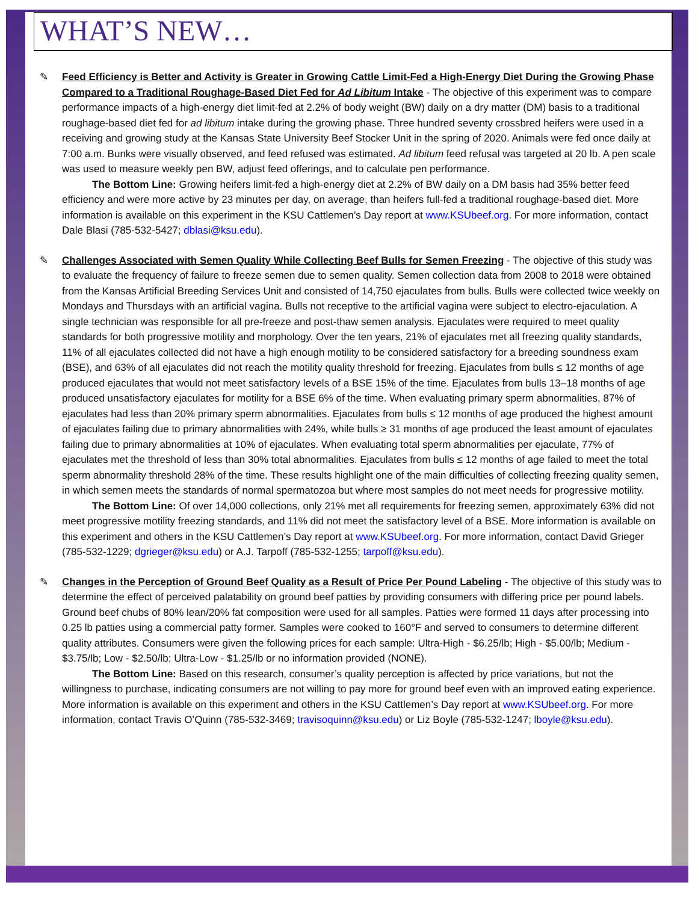WHAT’S NEW…
✎
Feed Efficiency is Better and Activity is Greater in Growing Cattle Limit-Fed a High-Energy Diet During the Growing Phase Compared to a Traditional Roughage-Based Diet Fed for Ad Libitum Intake - The objective of this experiment was to compare performance impacts of a high-energy diet limit-fed at 2.2% of body weight (BW) daily on a dry matter (DM) basis to a traditional roughage-based diet fed for ad libitum intake during the growing phase. Three hundred seventy crossbred heifers were used in a receiving and growing study at the Kansas State University Beef Stocker Unit in the spring of 2020. Animals were fed once daily at 7:00 a.m. Bunks were visually observed, and feed refused was estimated. Ad libitum feed refusal was targeted at 20 lb. A pen scale was used to measure weekly pen BW, adjust feed offerings, and to calculate pen performance.
The Bottom Line: Growing heifers limit-fed a high-energy diet at 2.2% of BW daily on a DM basis had 35% better feed efficiency and were more active by 23 minutes per day, on average, than heifers full-fed a traditional roughage-based diet. More information is available on this experiment in the KSU Cattlemen’s Day report at www.KSUbeef.org. For more information, contact Dale Blasi (785-532-5427; dblasi@ksu.edu).
✎
Challenges Associated with Semen Quality While Collecting Beef Bulls for Semen Freezing - The objective of this study was to evaluate the frequency of failure to freeze semen due to semen quality. Semen collection data from 2008 to 2018 were obtained from the Kansas Artificial Breeding Services Unit and consisted of 14,750 ejaculates from bulls. Bulls were collected twice weekly on Mondays and Thursdays with an artificial vagina. Bulls not receptive to the artificial vagina were subject to electro-ejaculation. A single technician was responsible for all pre-freeze and post-thaw semen analysis. Ejaculates were required to meet quality standards for both progressive motility and morphology. Over the ten years, 21% of ejaculates met all freezing quality standards, 11% of all ejaculates collected did not have a high enough motility to be considered satisfactory for a breeding soundness exam (BSE), and 63% of all ejaculates did not reach the motility quality threshold for freezing. Ejaculates from bulls ≤ 12 months of age produced ejaculates that would not meet satisfactory levels of a BSE 15% of the time. Ejaculates from bulls 13–18 months of age produced unsatisfactory ejaculates for motility for a BSE 6% of the time. When evaluating primary sperm abnormalities, 87% of ejaculates had less than 20% primary sperm abnormalities. Ejaculates from bulls ≤ 12 months of age produced the highest amount of ejaculates failing due to primary abnormalities with 24%, while bulls ≥ 31 months of age produced the least amount of ejaculates failing due to primary abnormalities at 10% of ejaculates. When evaluating total sperm abnormalities per ejaculate, 77% of ejaculates met the threshold of less than 30% total abnormalities. Ejaculates from bulls ≤ 12 months of age failed to meet the total sperm abnormality threshold 28% of the time. These results highlight one of the main difficulties of collecting freezing quality semen, in which semen meets the standards of normal spermatozoa but where most samples do not meet needs for progressive motility.
The Bottom Line: Of over 14,000 collections, only 21% met all requirements for freezing semen, approximately 63% did not meet progressive motility freezing standards, and 11% did not meet the satisfactory level of a BSE. More information is available on this experiment and others in the KSU Cattlemen’s Day report at www.KSUbeef.org. For more information, contact David Grieger (785-532-1229; dgrieger@ksu.edu) or A.J. Tarpoff (785-532-1255; tarpoff@ksu.edu).
✎
Changes in the Perception of Ground Beef Quality as a Result of Price Per Pound Labeling - The objective of this study was to determine the effect of perceived palatability on ground beef patties by providing consumers with differing price per pound labels. Ground beef chubs of 80% lean/20% fat composition were used for all samples. Patties were formed 11 days after processing into 0.25 lb patties using a commercial patty former. Samples were cooked to 160°F and served to consumers to determine different quality attributes. Consumers were given the following prices for each sample: Ultra-High - $6.25/lb; High - $5.00/lb; Medium - $3.75/lb; Low - $2.50/lb; Ultra-Low - $1.25/lb or no information provided (NONE).
The Bottom Line: Based on this research, consumer’s quality perception is affected by price variations, but not the willingness to purchase, indicating consumers are not willing to pay more for ground beef even with an improved eating experience. More information is available on this experiment and others in the KSU Cattlemen’s Day report at www.KSUbeef.org. For more information, contact Travis O’Quinn (785-532-3469; travisoquinn@ksu.edu) or Liz Boyle (785-532-1247; lboyle@ksu.edu).